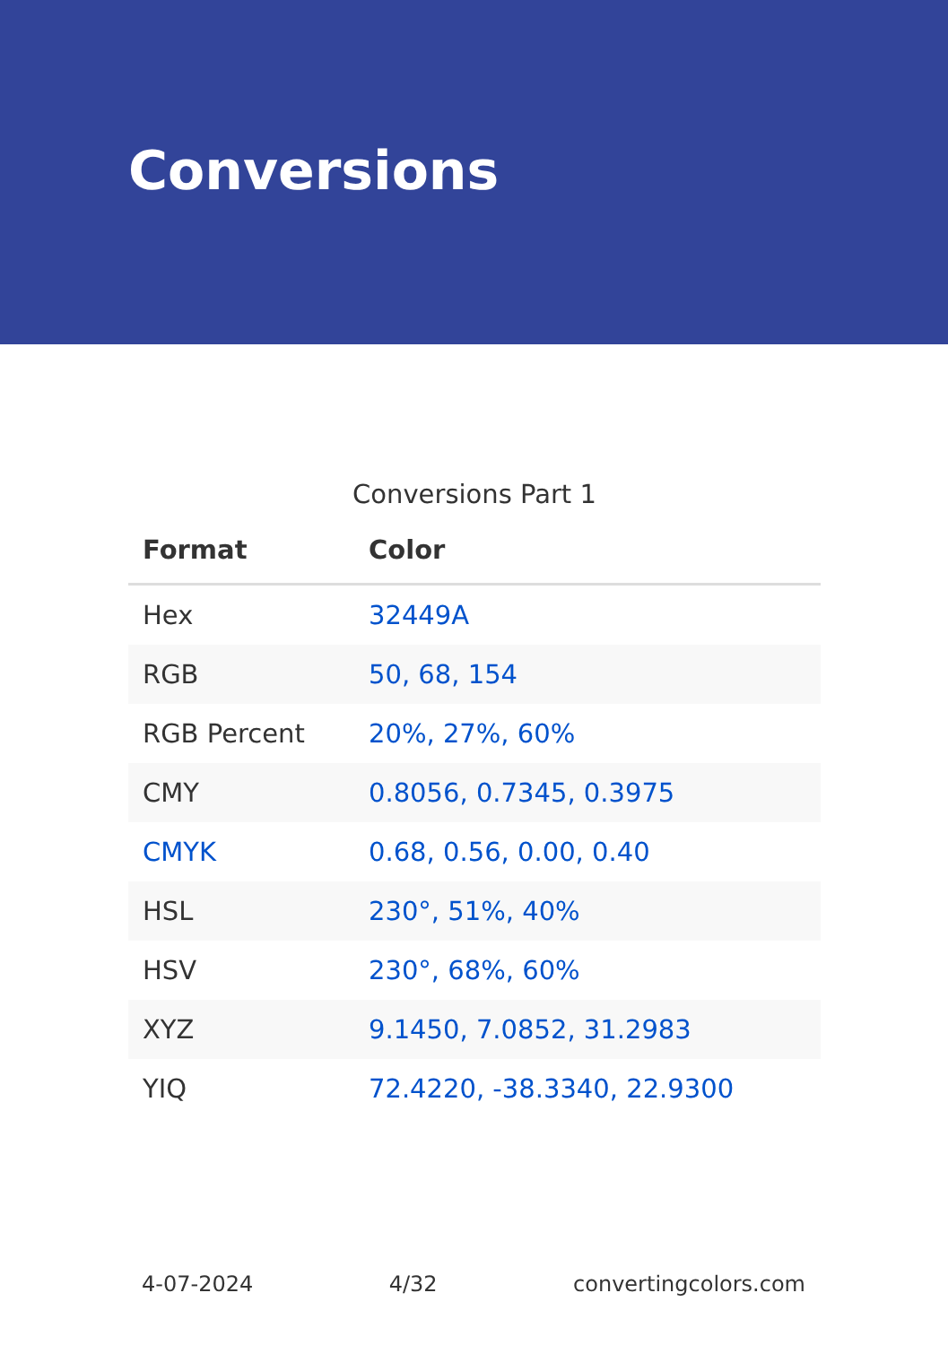Conversions
Conversions Part 1
| Format | Color |
| --- | --- |
| Hex | 32449A |
| RGB | 50, 68, 154 |
| RGB Percent | 20%, 27%, 60% |
| CMY | 0.8056, 0.7345, 0.3975 |
| CMYK | 0.68, 0.56, 0.00, 0.40 |
| HSL | 230°, 51%, 40% |
| HSV | 230°, 68%, 60% |
| XYZ | 9.1450, 7.0852, 31.2983 |
| YIQ | 72.4220, -38.3340, 22.9300 |
4-07-2024 4/32 convertingcolors.com